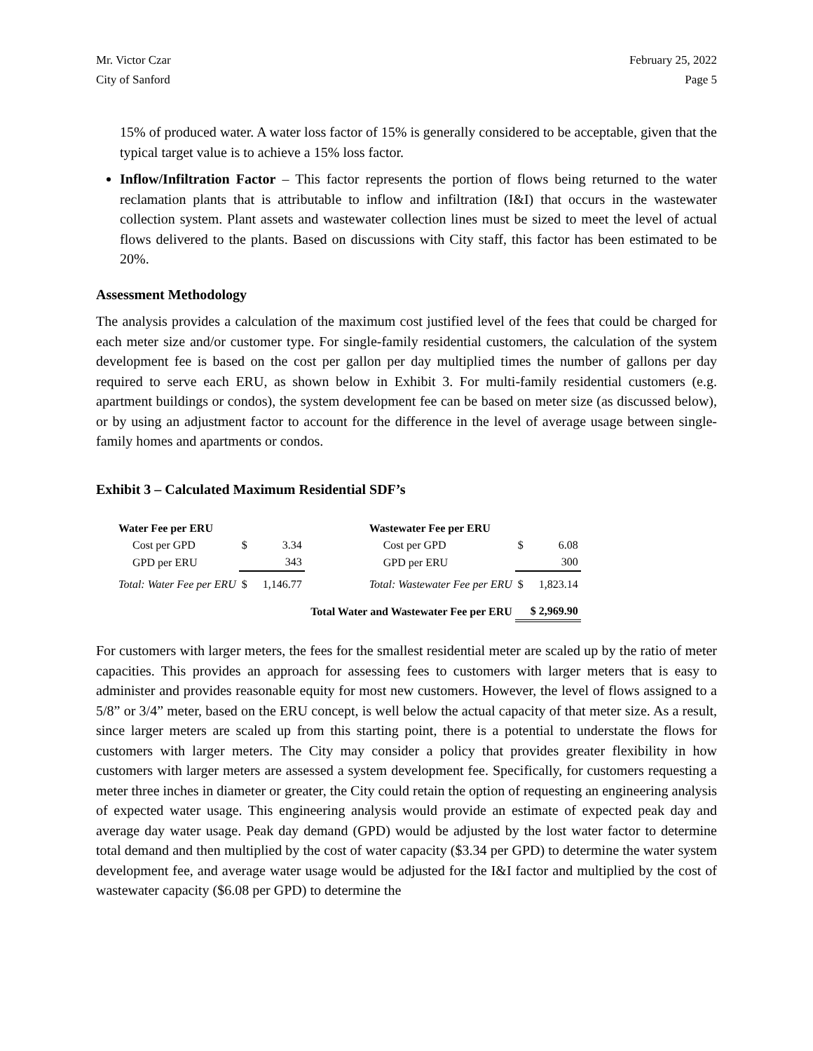Mr. Victor Czar
City of Sanford
February 25, 2022
Page 5
15% of produced water. A water loss factor of 15% is generally considered to be acceptable, given that the typical target value is to achieve a 15% loss factor.
Inflow/Infiltration Factor – This factor represents the portion of flows being returned to the water reclamation plants that is attributable to inflow and infiltration (I&I) that occurs in the wastewater collection system. Plant assets and wastewater collection lines must be sized to meet the level of actual flows delivered to the plants. Based on discussions with City staff, this factor has been estimated to be 20%.
Assessment Methodology
The analysis provides a calculation of the maximum cost justified level of the fees that could be charged for each meter size and/or customer type. For single-family residential customers, the calculation of the system development fee is based on the cost per gallon per day multiplied times the number of gallons per day required to serve each ERU, as shown below in Exhibit 3. For multi-family residential customers (e.g. apartment buildings or condos), the system development fee can be based on meter size (as discussed below), or by using an adjustment factor to account for the difference in the level of average usage between single-family homes and apartments or condos.
Exhibit 3 – Calculated Maximum Residential SDF’s
| Water Fee per ERU | | | | Wastewater Fee per ERU | | |
| Cost per GPD | $ | 3.34 | | Cost per GPD | $ | 6.08 |
| GPD per ERU | | 343 | | GPD per ERU | | 300 |
| Total: Water Fee per ERU | $ | 1,146.77 | | Total: Wastewater Fee per ERU | $ | 1,823.14 |
| Total Water and Wastewater Fee per ERU | | | | | $ 2,969.90 | |
For customers with larger meters, the fees for the smallest residential meter are scaled up by the ratio of meter capacities. This provides an approach for assessing fees to customers with larger meters that is easy to administer and provides reasonable equity for most new customers. However, the level of flows assigned to a 5/8” or 3/4” meter, based on the ERU concept, is well below the actual capacity of that meter size. As a result, since larger meters are scaled up from this starting point, there is a potential to understate the flows for customers with larger meters. The City may consider a policy that provides greater flexibility in how customers with larger meters are assessed a system development fee. Specifically, for customers requesting a meter three inches in diameter or greater, the City could retain the option of requesting an engineering analysis of expected water usage. This engineering analysis would provide an estimate of expected peak day and average day water usage. Peak day demand (GPD) would be adjusted by the lost water factor to determine total demand and then multiplied by the cost of water capacity ($3.34 per GPD) to determine the water system development fee, and average water usage would be adjusted for the I&I factor and multiplied by the cost of wastewater capacity ($6.08 per GPD) to determine the